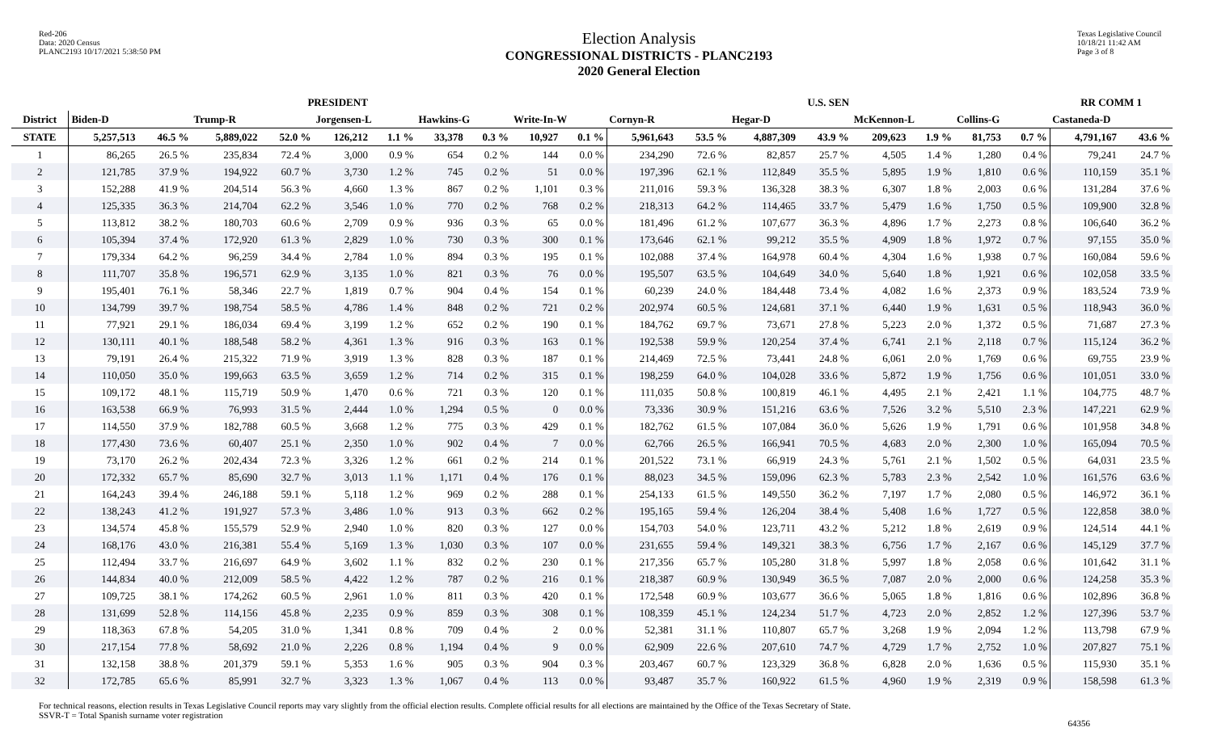Red-206
Data: 2020 Census
PLANC2193 10/17/2021 5:38:50 PM
Election Analysis
CONGRESSIONAL DISTRICTS - PLANC2193
2020 General Election
Texas Legislative Council
10/18/21 11:42 AM
Page 3 of 8
| | PRESIDENT | | | | | | | | | | U.S. SEN | | | | | | | | RR COMM 1 | |
| --- | --- | --- | --- | --- | --- | --- | --- | --- | --- | --- | --- | --- | --- | --- | --- | --- | --- | --- | --- | --- |
| District | Biden-D | | Trump-R | | Jorgensen-L | | Hawkins-G | | Write-In-W | | Cornyn-R | | Hegar-D | | McKennon-L | | Collins-G | | Castaneda-D | |
| STATE | 5,257,513 | 46.5 % | 5,889,022 | 52.0 % | 126,212 | 1.1 % | 33,378 | 0.3 % | 10,927 | 0.1 % | 5,961,643 | 53.5 % | 4,887,309 | 43.9 % | 209,623 | 1.9 % | 81,753 | 0.7 % | 4,791,167 | 43.6 % |
| 1 | 86,265 | 26.5 % | 235,834 | 72.4 % | 3,000 | 0.9 % | 654 | 0.2 % | 144 | 0.0 % | 234,290 | 72.6 % | 82,857 | 25.7 % | 4,505 | 1.4 % | 1,280 | 0.4 % | 79,241 | 24.7 % |
| 2 | 121,785 | 37.9 % | 194,922 | 60.7 % | 3,730 | 1.2 % | 745 | 0.2 % | 51 | 0.0 % | 197,396 | 62.1 % | 112,849 | 35.5 % | 5,895 | 1.9 % | 1,810 | 0.6 % | 110,159 | 35.1 % |
| 3 | 152,288 | 41.9 % | 204,514 | 56.3 % | 4,660 | 1.3 % | 867 | 0.2 % | 1,101 | 0.3 % | 211,016 | 59.3 % | 136,328 | 38.3 % | 6,307 | 1.8 % | 2,003 | 0.6 % | 131,284 | 37.6 % |
| 4 | 125,335 | 36.3 % | 214,704 | 62.2 % | 3,546 | 1.0 % | 770 | 0.2 % | 768 | 0.2 % | 218,313 | 64.2 % | 114,465 | 33.7 % | 5,479 | 1.6 % | 1,750 | 0.5 % | 109,900 | 32.8 % |
| 5 | 113,812 | 38.2 % | 180,703 | 60.6 % | 2,709 | 0.9 % | 936 | 0.3 % | 65 | 0.0 % | 181,496 | 61.2 % | 107,677 | 36.3 % | 4,896 | 1.7 % | 2,273 | 0.8 % | 106,640 | 36.2 % |
| 6 | 105,394 | 37.4 % | 172,920 | 61.3 % | 2,829 | 1.0 % | 730 | 0.3 % | 300 | 0.1 % | 173,646 | 62.1 % | 99,212 | 35.5 % | 4,909 | 1.8 % | 1,972 | 0.7 % | 97,155 | 35.0 % |
| 7 | 179,334 | 64.2 % | 96,259 | 34.4 % | 2,784 | 1.0 % | 894 | 0.3 % | 195 | 0.1 % | 102,088 | 37.4 % | 164,978 | 60.4 % | 4,304 | 1.6 % | 1,938 | 0.7 % | 160,084 | 59.6 % |
| 8 | 111,707 | 35.8 % | 196,571 | 62.9 % | 3,135 | 1.0 % | 821 | 0.3 % | 76 | 0.0 % | 195,507 | 63.5 % | 104,649 | 34.0 % | 5,640 | 1.8 % | 1,921 | 0.6 % | 102,058 | 33.5 % |
| 9 | 195,401 | 76.1 % | 58,346 | 22.7 % | 1,819 | 0.7 % | 904 | 0.4 % | 154 | 0.1 % | 60,239 | 24.0 % | 184,448 | 73.4 % | 4,082 | 1.6 % | 2,373 | 0.9 % | 183,524 | 73.9 % |
| 10 | 134,799 | 39.7 % | 198,754 | 58.5 % | 4,786 | 1.4 % | 848 | 0.2 % | 721 | 0.2 % | 202,974 | 60.5 % | 124,681 | 37.1 % | 6,440 | 1.9 % | 1,631 | 0.5 % | 118,943 | 36.0 % |
| 11 | 77,921 | 29.1 % | 186,034 | 69.4 % | 3,199 | 1.2 % | 652 | 0.2 % | 190 | 0.1 % | 184,762 | 69.7 % | 73,671 | 27.8 % | 5,223 | 2.0 % | 1,372 | 0.5 % | 71,687 | 27.3 % |
| 12 | 130,111 | 40.1 % | 188,548 | 58.2 % | 4,361 | 1.3 % | 916 | 0.3 % | 163 | 0.1 % | 192,538 | 59.9 % | 120,254 | 37.4 % | 6,741 | 2.1 % | 2,118 | 0.7 % | 115,124 | 36.2 % |
| 13 | 79,191 | 26.4 % | 215,322 | 71.9 % | 3,919 | 1.3 % | 828 | 0.3 % | 187 | 0.1 % | 214,469 | 72.5 % | 73,441 | 24.8 % | 6,061 | 2.0 % | 1,769 | 0.6 % | 69,755 | 23.9 % |
| 14 | 110,050 | 35.0 % | 199,663 | 63.5 % | 3,659 | 1.2 % | 714 | 0.2 % | 315 | 0.1 % | 198,259 | 64.0 % | 104,028 | 33.6 % | 5,872 | 1.9 % | 1,756 | 0.6 % | 101,051 | 33.0 % |
| 15 | 109,172 | 48.1 % | 115,719 | 50.9 % | 1,470 | 0.6 % | 721 | 0.3 % | 120 | 0.1 % | 111,035 | 50.8 % | 100,819 | 46.1 % | 4,495 | 2.1 % | 2,421 | 1.1 % | 104,775 | 48.7 % |
| 16 | 163,538 | 66.9 % | 76,993 | 31.5 % | 2,444 | 1.0 % | 1,294 | 0.5 % | 0 | 0.0 % | 73,336 | 30.9 % | 151,216 | 63.6 % | 7,526 | 3.2 % | 5,510 | 2.3 % | 147,221 | 62.9 % |
| 17 | 114,550 | 37.9 % | 182,788 | 60.5 % | 3,668 | 1.2 % | 775 | 0.3 % | 429 | 0.1 % | 182,762 | 61.5 % | 107,084 | 36.0 % | 5,626 | 1.9 % | 1,791 | 0.6 % | 101,958 | 34.8 % |
| 18 | 177,430 | 73.6 % | 60,407 | 25.1 % | 2,350 | 1.0 % | 902 | 0.4 % | 7 | 0.0 % | 62,766 | 26.5 % | 166,941 | 70.5 % | 4,683 | 2.0 % | 2,300 | 1.0 % | 165,094 | 70.5 % |
| 19 | 73,170 | 26.2 % | 202,434 | 72.3 % | 3,326 | 1.2 % | 661 | 0.2 % | 214 | 0.1 % | 201,522 | 73.1 % | 66,919 | 24.3 % | 5,761 | 2.1 % | 1,502 | 0.5 % | 64,031 | 23.5 % |
| 20 | 172,332 | 65.7 % | 85,690 | 32.7 % | 3,013 | 1.1 % | 1,171 | 0.4 % | 176 | 0.1 % | 88,023 | 34.5 % | 159,096 | 62.3 % | 5,783 | 2.3 % | 2,542 | 1.0 % | 161,576 | 63.6 % |
| 21 | 164,243 | 39.4 % | 246,188 | 59.1 % | 5,118 | 1.2 % | 969 | 0.2 % | 288 | 0.1 % | 254,133 | 61.5 % | 149,550 | 36.2 % | 7,197 | 1.7 % | 2,080 | 0.5 % | 146,972 | 36.1 % |
| 22 | 138,243 | 41.2 % | 191,927 | 57.3 % | 3,486 | 1.0 % | 913 | 0.3 % | 662 | 0.2 % | 195,165 | 59.4 % | 126,204 | 38.4 % | 5,408 | 1.6 % | 1,727 | 0.5 % | 122,858 | 38.0 % |
| 23 | 134,574 | 45.8 % | 155,579 | 52.9 % | 2,940 | 1.0 % | 820 | 0.3 % | 127 | 0.0 % | 154,703 | 54.0 % | 123,711 | 43.2 % | 5,212 | 1.8 % | 2,619 | 0.9 % | 124,514 | 44.1 % |
| 24 | 168,176 | 43.0 % | 216,381 | 55.4 % | 5,169 | 1.3 % | 1,030 | 0.3 % | 107 | 0.0 % | 231,655 | 59.4 % | 149,321 | 38.3 % | 6,756 | 1.7 % | 2,167 | 0.6 % | 145,129 | 37.7 % |
| 25 | 112,494 | 33.7 % | 216,697 | 64.9 % | 3,602 | 1.1 % | 832 | 0.2 % | 230 | 0.1 % | 217,356 | 65.7 % | 105,280 | 31.8 % | 5,997 | 1.8 % | 2,058 | 0.6 % | 101,642 | 31.1 % |
| 26 | 144,834 | 40.0 % | 212,009 | 58.5 % | 4,422 | 1.2 % | 787 | 0.2 % | 216 | 0.1 % | 218,387 | 60.9 % | 130,949 | 36.5 % | 7,087 | 2.0 % | 2,000 | 0.6 % | 124,258 | 35.3 % |
| 27 | 109,725 | 38.1 % | 174,262 | 60.5 % | 2,961 | 1.0 % | 811 | 0.3 % | 420 | 0.1 % | 172,548 | 60.9 % | 103,677 | 36.6 % | 5,065 | 1.8 % | 1,816 | 0.6 % | 102,896 | 36.8 % |
| 28 | 131,699 | 52.8 % | 114,156 | 45.8 % | 2,235 | 0.9 % | 859 | 0.3 % | 308 | 0.1 % | 108,359 | 45.1 % | 124,234 | 51.7 % | 4,723 | 2.0 % | 2,852 | 1.2 % | 127,396 | 53.7 % |
| 29 | 118,363 | 67.8 % | 54,205 | 31.0 % | 1,341 | 0.8 % | 709 | 0.4 % | 2 | 0.0 % | 52,381 | 31.1 % | 110,807 | 65.7 % | 3,268 | 1.9 % | 2,094 | 1.2 % | 113,798 | 67.9 % |
| 30 | 217,154 | 77.8 % | 58,692 | 21.0 % | 2,226 | 0.8 % | 1,194 | 0.4 % | 9 | 0.0 % | 62,909 | 22.6 % | 207,610 | 74.7 % | 4,729 | 1.7 % | 2,752 | 1.0 % | 207,827 | 75.1 % |
| 31 | 132,158 | 38.8 % | 201,379 | 59.1 % | 5,353 | 1.6 % | 905 | 0.3 % | 904 | 0.3 % | 203,467 | 60.7 % | 123,329 | 36.8 % | 6,828 | 2.0 % | 1,636 | 0.5 % | 115,930 | 35.1 % |
| 32 | 172,785 | 65.6 % | 85,991 | 32.7 % | 3,323 | 1.3 % | 1,067 | 0.4 % | 113 | 0.0 % | 93,487 | 35.7 % | 160,922 | 61.5 % | 4,960 | 1.9 % | 2,319 | 0.9 % | 158,598 | 61.3 % |
For technical reasons, election results in Texas Legislative Council reports may vary slightly from the official election results. Complete official results for all elections are maintained by the Office of the Texas Secretary of State.
SSVR-T = Total Spanish surname voter registration
64356